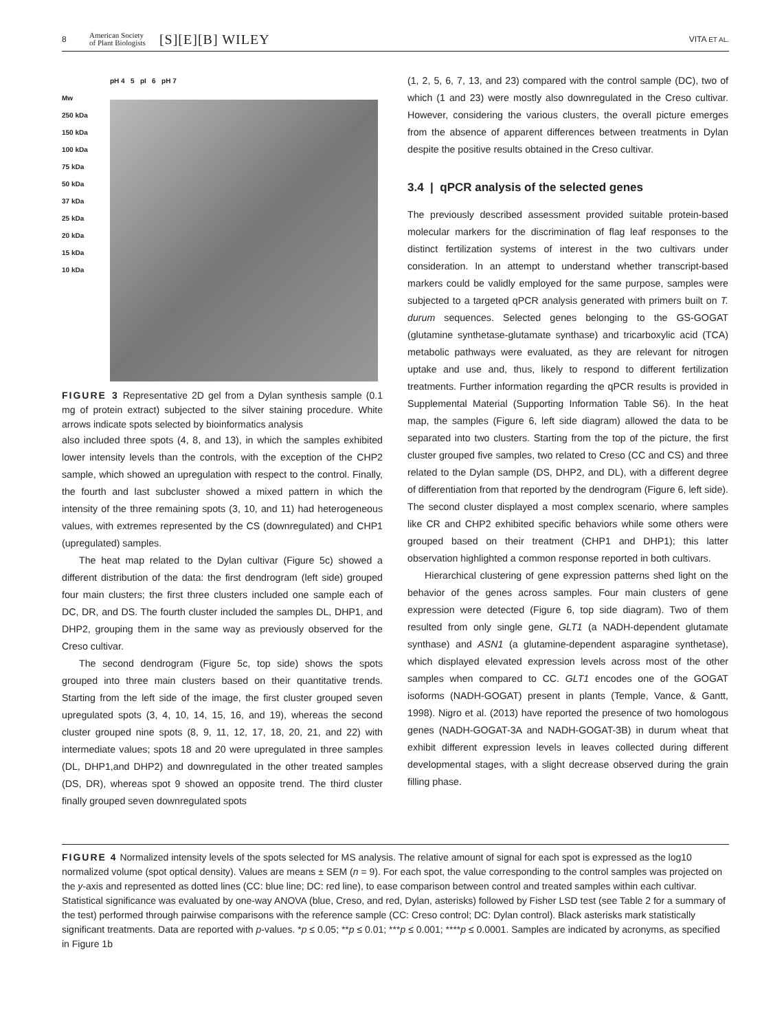8 American Society
of Plant Biologists [S][E][B] WILEY VITA ET AL.
pH 4 5 pI 6 pH 7
Mw
250 kDa
150 kDa
100 kDa
75 kDa
50 kDa
37 kDa
25 kDa
20 kDa
15 kDa
10 kDa
FIGURE 3 Representative 2D gel from a Dylan synthesis sample (0.1 mg of protein extract) subjected to the silver staining procedure. White arrows indicate spots selected by bioinformatics analysis
also included three spots (4, 8, and 13), in which the samples exhibited lower intensity levels than the controls, with the exception of the CHP2 sample, which showed an upregulation with respect to the control. Finally, the fourth and last subcluster showed a mixed pattern in which the intensity of the three remaining spots (3, 10, and 11) had heterogeneous values, with extremes represented by the CS (downregulated) and CHP1 (upregulated) samples.
The heat map related to the Dylan cultivar (Figure 5c) showed a different distribution of the data: the first dendrogram (left side) grouped four main clusters; the first three clusters included one sample each of DC, DR, and DS. The fourth cluster included the samples DL, DHP1, and DHP2, grouping them in the same way as previously observed for the Creso cultivar.
The second dendrogram (Figure 5c, top side) shows the spots grouped into three main clusters based on their quantitative trends. Starting from the left side of the image, the first cluster grouped seven upregulated spots (3, 4, 10, 14, 15, 16, and 19), whereas the second cluster grouped nine spots (8, 9, 11, 12, 17, 18, 20, 21, and 22) with intermediate values; spots 18 and 20 were upregulated in three samples (DL, DHP1,and DHP2) and downregulated in the other treated samples (DS, DR), whereas spot 9 showed an opposite trend. The third cluster finally grouped seven downregulated spots
(1, 2, 5, 6, 7, 13, and 23) compared with the control sample (DC), two of which (1 and 23) were mostly also downregulated in the Creso cultivar. However, considering the various clusters, the overall picture emerges from the absence of apparent differences between treatments in Dylan despite the positive results obtained in the Creso cultivar.
3.4 | qPCR analysis of the selected genes
The previously described assessment provided suitable protein-based molecular markers for the discrimination of flag leaf responses to the distinct fertilization systems of interest in the two cultivars under consideration. In an attempt to understand whether transcript-based markers could be validly employed for the same purpose, samples were subjected to a targeted qPCR analysis generated with primers built on T. durum sequences. Selected genes belonging to the GS-GOGAT (glutamine synthetase-glutamate synthase) and tricarboxylic acid (TCA) metabolic pathways were evaluated, as they are relevant for nitrogen uptake and use and, thus, likely to respond to different fertilization treatments. Further information regarding the qPCR results is provided in Supplemental Material (Supporting Information Table S6). In the heat map, the samples (Figure 6, left side diagram) allowed the data to be separated into two clusters. Starting from the top of the picture, the first cluster grouped five samples, two related to Creso (CC and CS) and three related to the Dylan sample (DS, DHP2, and DL), with a different degree of differentiation from that reported by the dendrogram (Figure 6, left side). The second cluster displayed a most complex scenario, where samples like CR and CHP2 exhibited specific behaviors while some others were grouped based on their treatment (CHP1 and DHP1); this latter observation highlighted a common response reported in both cultivars.
Hierarchical clustering of gene expression patterns shed light on the behavior of the genes across samples. Four main clusters of gene expression were detected (Figure 6, top side diagram). Two of them resulted from only single gene, GLT1 (a NADH-dependent glutamate synthase) and ASN1 (a glutamine-dependent asparagine synthetase), which displayed elevated expression levels across most of the other samples when compared to CC. GLT1 encodes one of the GOGAT isoforms (NADH-GOGAT) present in plants (Temple, Vance, & Gantt, 1998). Nigro et al. (2013) have reported the presence of two homologous genes (NADH-GOGAT-3A and NADH-GOGAT-3B) in durum wheat that exhibit different expression levels in leaves collected during different developmental stages, with a slight decrease observed during the grain filling phase.
FIGURE 4 Normalized intensity levels of the spots selected for MS analysis. The relative amount of signal for each spot is expressed as the log10 normalized volume (spot optical density). Values are means ± SEM (n = 9). For each spot, the value corresponding to the control samples was projected on the y-axis and represented as dotted lines (CC: blue line; DC: red line), to ease comparison between control and treated samples within each cultivar. Statistical significance was evaluated by one-way ANOVA (blue, Creso, and red, Dylan, asterisks) followed by Fisher LSD test (see Table 2 for a summary of the test) performed through pairwise comparisons with the reference sample (CC: Creso control; DC: Dylan control). Black asterisks mark statistically significant treatments. Data are reported with p-values. *p ≤ 0.05; **p ≤ 0.01; ***p ≤ 0.001; ****p ≤ 0.0001. Samples are indicated by acronyms, as specified in Figure 1b